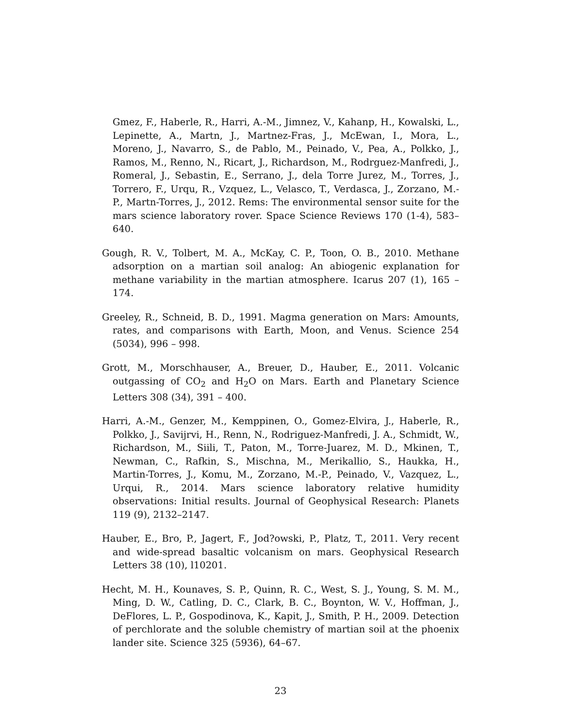Gmez, F., Haberle, R., Harri, A.-M., Jimnez, V., Kahanp, H., Kowalski, L., Lepinette, A., Martn, J., Martnez-Fras, J., McEwan, I., Mora, L., Moreno, J., Navarro, S., de Pablo, M., Peinado, V., Pea, A., Polkko, J., Ramos, M., Renno, N., Ricart, J., Richardson, M., Rodrguez-Manfredi, J., Romeral, J., Sebastin, E., Serrano, J., dela Torre Jurez, M., Torres, J., Torrero, F., Urqu, R., Vzquez, L., Velasco, T., Verdasca, J., Zorzano, M.-P., Martn-Torres, J., 2012. Rems: The environmental sensor suite for the mars science laboratory rover. Space Science Reviews 170 (1-4), 583–640.
Gough, R. V., Tolbert, M. A., McKay, C. P., Toon, O. B., 2010. Methane adsorption on a martian soil analog: An abiogenic explanation for methane variability in the martian atmosphere. Icarus 207 (1), 165 – 174.
Greeley, R., Schneid, B. D., 1991. Magma generation on Mars: Amounts, rates, and comparisons with Earth, Moon, and Venus. Science 254 (5034), 996 – 998.
Grott, M., Morschhauser, A., Breuer, D., Hauber, E., 2011. Volcanic outgassing of CO<sub>2</sub> and H<sub>2</sub>O on Mars. Earth and Planetary Science Letters 308 (34), 391 – 400.
Harri, A.-M., Genzer, M., Kemppinen, O., Gomez-Elvira, J., Haberle, R., Polkko, J., Savijrvi, H., Renn, N., Rodriguez-Manfredi, J. A., Schmidt, W., Richardson, M., Siili, T., Paton, M., Torre-Juarez, M. D., Mkinen, T., Newman, C., Rafkin, S., Mischna, M., Merikallio, S., Haukka, H., Martin-Torres, J., Komu, M., Zorzano, M.-P., Peinado, V., Vazquez, L., Urqui, R., 2014. Mars science laboratory relative humidity observations: Initial results. Journal of Geophysical Research: Planets 119 (9), 2132–2147.
Hauber, E., Bro, P., Jagert, F., Jod?owski, P., Platz, T., 2011. Very recent and wide-spread basaltic volcanism on mars. Geophysical Research Letters 38 (10), l10201.
Hecht, M. H., Kounaves, S. P., Quinn, R. C., West, S. J., Young, S. M. M., Ming, D. W., Catling, D. C., Clark, B. C., Boynton, W. V., Hoffman, J., DeFlores, L. P., Gospodinova, K., Kapit, J., Smith, P. H., 2009. Detection of perchlorate and the soluble chemistry of martian soil at the phoenix lander site. Science 325 (5936), 64–67.
23